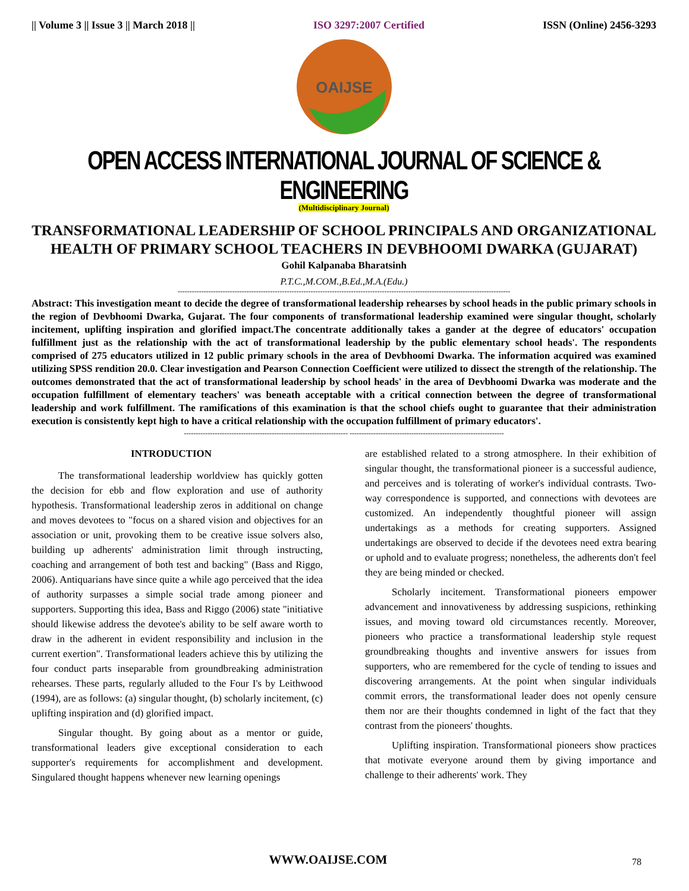|| Volume 3 || Issue 3 || March 2018 || ISO 3297:2007 Certified ISSN (Online) 2456-3293
OAIJSE
OPEN ACCESS INTERNATIONAL JOURNAL OF SCIENCE & ENGINEERING
(Multidisciplinary Journal)
TRANSFORMATIONAL LEADERSHIP OF SCHOOL PRINCIPALS AND ORGANIZATIONAL HEALTH OF PRIMARY SCHOOL TEACHERS IN DEVBHOOMI DWARKA (GUJARAT)
Gohil Kalpanaba Bharatsinh
P.T.C.,M.COM.,B.Ed.,M.A.(Edu.)
--------------------------------------------------------------------------------------------------------------------------------------------
Abstract: This investigation meant to decide the degree of transformational leadership rehearses by school heads in the public primary schools in the region of Devbhoomi Dwarka, Gujarat. The four components of transformational leadership examined were singular thought, scholarly incitement, uplifting inspiration and glorified impact.The concentrate additionally takes a gander at the degree of educators' occupation fulfillment just as the relationship with the act of transformational leadership by the public elementary school heads'. The respondents comprised of 275 educators utilized in 12 public primary schools in the area of Devbhoomi Dwarka. The information acquired was examined utilizing SPSS rendition 20.0. Clear investigation and Pearson Connection Coefficient were utilized to dissect the strength of the relationship. The outcomes demonstrated that the act of transformational leadership by school heads' in the area of Devbhoomi Dwarka was moderate and the occupation fulfillment of elementary teachers' was beneath acceptable with a critical connection between the degree of transformational leadership and work fulfillment. The ramifications of this examination is that the school chiefs ought to guarantee that their administration execution is consistently kept high to have a critical relationship with the occupation fulfillment of primary educators'.
--------------------------------------------------------------------- -----------------------------------------------------------------
INTRODUCTION
The transformational leadership worldview has quickly gotten the decision for ebb and flow exploration and use of authority hypothesis. Transformational leadership zeros in additional on change and moves devotees to "focus on a shared vision and objectives for an association or unit, provoking them to be creative issue solvers also, building up adherents' administration limit through instructing, coaching and arrangement of both test and backing" (Bass and Riggo, 2006). Antiquarians have since quite a while ago perceived that the idea of authority surpasses a simple social trade among pioneer and supporters. Supporting this idea, Bass and Riggo (2006) state "initiative should likewise address the devotee's ability to be self aware worth to draw in the adherent in evident responsibility and inclusion in the current exertion". Transformational leaders achieve this by utilizing the four conduct parts inseparable from groundbreaking administration rehearses. These parts, regularly alluded to the Four I's by Leithwood (1994), are as follows: (a) singular thought, (b) scholarly incitement, (c) uplifting inspiration and (d) glorified impact.
Singular thought. By going about as a mentor or guide, transformational leaders give exceptional consideration to each supporter's requirements for accomplishment and development. Singulared thought happens whenever new learning openings
are established related to a strong atmosphere. In their exhibition of singular thought, the transformational pioneer is a successful audience, and perceives and is tolerating of worker's individual contrasts. Two-way correspondence is supported, and connections with devotees are customized. An independently thoughtful pioneer will assign undertakings as a methods for creating supporters. Assigned undertakings are observed to decide if the devotees need extra bearing or uphold and to evaluate progress; nonetheless, the adherents don't feel they are being minded or checked.
Scholarly incitement. Transformational pioneers empower advancement and innovativeness by addressing suspicions, rethinking issues, and moving toward old circumstances recently. Moreover, pioneers who practice a transformational leadership style request groundbreaking thoughts and inventive answers for issues from supporters, who are remembered for the cycle of tending to issues and discovering arrangements. At the point when singular individuals commit errors, the transformational leader does not openly censure them nor are their thoughts condemned in light of the fact that they contrast from the pioneers' thoughts.
Uplifting inspiration. Transformational pioneers show practices that motivate everyone around them by giving importance and challenge to their adherents' work. They
WWW.OAIJSE.COM 78